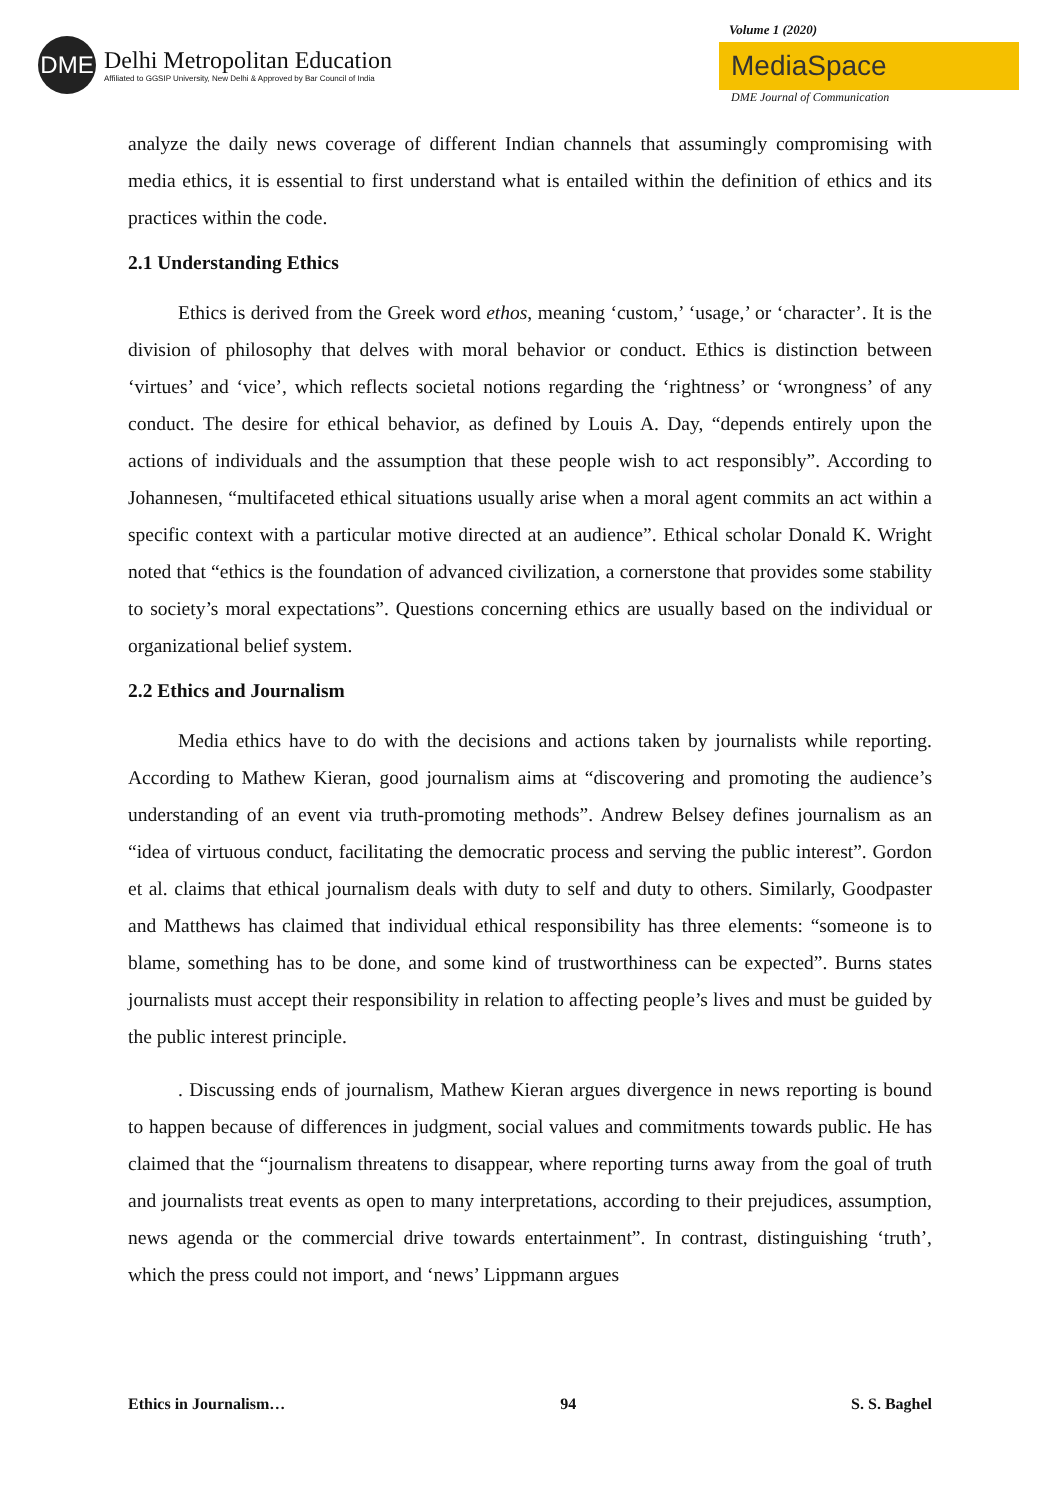DME
Delhi Metropolitan Education
Affiliated to GGSIP University, New Delhi & Approved by Bar Council of India
Volume 1 (2020)
MediaSpace
DME Journal of Communication
analyze the daily news coverage of different Indian channels that assumingly compromising with media ethics, it is essential to first understand what is entailed within the definition of ethics and its practices within the code.
2.1 Understanding Ethics
Ethics is derived from the Greek word ethos, meaning ‘custom,’ ‘usage,’ or ‘character’. It is the division of philosophy that delves with moral behavior or conduct. Ethics is distinction between ‘virtues’ and ‘vice’, which reflects societal notions regarding the ‘rightness’ or ‘wrongness’ of any conduct. The desire for ethical behavior, as defined by Louis A. Day, “depends entirely upon the actions of individuals and the assumption that these people wish to act responsibly”. According to Johannesen, “multifaceted ethical situations usually arise when a moral agent commits an act within a specific context with a particular motive directed at an audience”. Ethical scholar Donald K. Wright noted that “ethics is the foundation of advanced civilization, a cornerstone that provides some stability to society’s moral expectations”. Questions concerning ethics are usually based on the individual or organizational belief system.
2.2 Ethics and Journalism
Media ethics have to do with the decisions and actions taken by journalists while reporting. According to Mathew Kieran, good journalism aims at “discovering and promoting the audience’s understanding of an event via truth-promoting methods”. Andrew Belsey defines journalism as an “idea of virtuous conduct, facilitating the democratic process and serving the public interest”. Gordon et al. claims that ethical journalism deals with duty to self and duty to others. Similarly, Goodpaster and Matthews has claimed that individual ethical responsibility has three elements: “someone is to blame, something has to be done, and some kind of trustworthiness can be expected”. Burns states journalists must accept their responsibility in relation to affecting people’s lives and must be guided by the public interest principle.
. Discussing ends of journalism, Mathew Kieran argues divergence in news reporting is bound to happen because of differences in judgment, social values and commitments towards public. He has claimed that the “journalism threatens to disappear, where reporting turns away from the goal of truth and journalists treat events as open to many interpretations, according to their prejudices, assumption, news agenda or the commercial drive towards entertainment”. In contrast, distinguishing ‘truth’, which the press could not import, and ‘news’ Lippmann argues
Ethics in Journalism… 94 S. S. Baghel